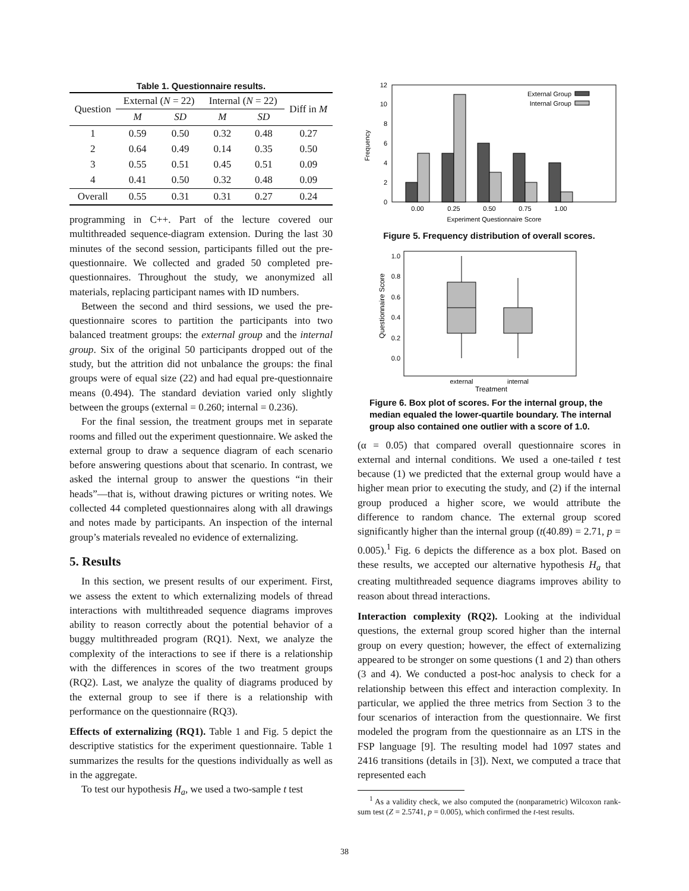Table 1. Questionnaire results.
| Question | External ( N = 22) | | Internal ( N = 22) | | Diff in M |
| --- | --- | --- | --- | --- | --- |
| | M | SD | M | SD | |
| 1 | 0.59 | 0.50 | 0.32 | 0.48 | 0.27 |
| 2 | 0.64 | 0.49 | 0.14 | 0.35 | 0.50 |
| 3 | 0.55 | 0.51 | 0.45 | 0.51 | 0.09 |
| 4 | 0.41 | 0.50 | 0.32 | 0.48 | 0.09 |
| Overall | 0.55 | 0.31 | 0.31 | 0.27 | 0.24 |
programming in C++. Part of the lecture covered our multithreaded sequence-diagram extension. During the last 30 minutes of the second session, participants filled out the pre-questionnaire. We collected and graded 50 completed pre-questionnaires. Throughout the study, we anonymized all materials, replacing participant names with ID numbers.
Between the second and third sessions, we used the pre-questionnaire scores to partition the participants into two balanced treatment groups: the external group and the internal group. Six of the original 50 participants dropped out of the study, but the attrition did not unbalance the groups: the final groups were of equal size (22) and had equal pre-questionnaire means (0.494). The standard deviation varied only slightly between the groups (external = 0.260; internal = 0.236).
For the final session, the treatment groups met in separate rooms and filled out the experiment questionnaire. We asked the external group to draw a sequence diagram of each scenario before answering questions about that scenario. In contrast, we asked the internal group to answer the questions “in their heads”—that is, without drawing pictures or writing notes. We collected 44 completed questionnaires along with all drawings and notes made by participants. An inspection of the internal group’s materials revealed no evidence of externalizing.
5. Results
In this section, we present results of our experiment. First, we assess the extent to which externalizing models of thread interactions with multithreaded sequence diagrams improves ability to reason correctly about the potential behavior of a buggy multithreaded program (RQ1). Next, we analyze the complexity of the interactions to see if there is a relationship with the differences in scores of the two treatment groups (RQ2). Last, we analyze the quality of diagrams produced by the external group to see if there is a relationship with performance on the questionnaire (RQ3).
Effects of externalizing (RQ1). Table 1 and Fig. 5 depict the descriptive statistics for the experiment questionnaire. Table 1 summarizes the results for the questions individually as well as in the aggregate.
To test our hypothesis H<sub>a</sub>, we used a two-sample t test
0
2
4
6
8
10
12
Frequency
0.00
0.25
0.50
0.75
1.00
External Group
Internal Group
Experiment Questionnaire Score
Figure 5. Frequency distribution of overall scores.
1.0
0.8
0.6
0.4
0.2
0.0
Questionnaire Score
external
internal
Treatment
Figure 6. Box plot of scores. For the internal group, the median equaled the lower-quartile boundary. The internal group also contained one outlier with a score of 1.0.
(α = 0.05) that compared overall questionnaire scores in external and internal conditions. We used a one-tailed t test because (1) we predicted that the external group would have a higher mean prior to executing the study, and (2) if the internal group produced a higher score, we would attribute the difference to random chance. The external group scored significantly higher than the internal group (t(40.89) = 2.71, p = 0.005).<sup>1</sup> Fig. 6 depicts the difference as a box plot. Based on these results, we accepted our alternative hypothesis H<sub>a</sub> that creating multithreaded sequence diagrams improves ability to reason about thread interactions.
Interaction complexity (RQ2). Looking at the individual questions, the external group scored higher than the internal group on every question; however, the effect of externalizing appeared to be stronger on some questions (1 and 2) than others (3 and 4). We conducted a post-hoc analysis to check for a relationship between this effect and interaction complexity. In particular, we applied the three metrics from Section 3 to the four scenarios of interaction from the questionnaire. We first modeled the program from the questionnaire as an LTS in the FSP language [9]. The resulting model had 1097 states and 2416 transitions (details in [3]). Next, we computed a trace that represented each
<sup>1</sup> As a validity check, we also computed the (nonparametric) Wilcoxon rank-sum test (Z = 2.5741, p = 0.005), which confirmed the t-test results.
38